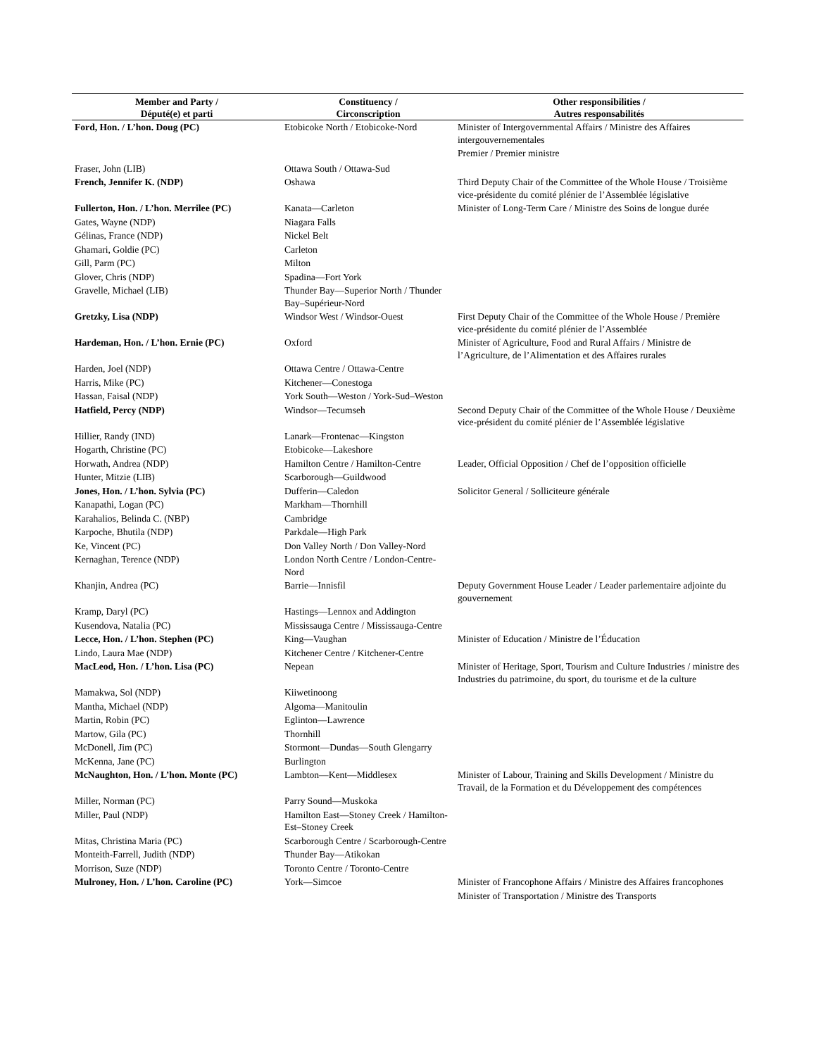| Member and Party / Député(e) et parti | Constituency / Circonscription | Other responsibilities / Autres responsabilités |
| --- | --- | --- |
| Ford, Hon. / L’hon. Doug (PC) | Etobicoke North / Etobicoke-Nord | Minister of Intergovernmental Affairs / Ministre des Affaires intergouvernementales Premier / Premier ministre |
| Fraser, John (LIB) | Ottawa South / Ottawa-Sud | |
| French, Jennifer K. (NDP) | Oshawa | Third Deputy Chair of the Committee of the Whole House / Troisième vice-présidente du comité plénier de l’Assemblée législative |
| Fullerton, Hon. / L’hon. Merrilee (PC) | Kanata—Carleton | Minister of Long-Term Care / Ministre des Soins de longue durée |
| Gates, Wayne (NDP) | Niagara Falls | |
| Gélinas, France (NDP) | Nickel Belt | |
| Ghamari, Goldie (PC) | Carleton | |
| Gill, Parm (PC) | Milton | |
| Glover, Chris (NDP) | Spadina—Fort York | |
| Gravelle, Michael (LIB) | Thunder Bay—Superior North / Thunder Bay–Supérieur-Nord | |
| Gretzky, Lisa (NDP) | Windsor West / Windsor-Ouest | First Deputy Chair of the Committee of the Whole House / Première vice-présidente du comité plénier de l’Assemblée |
| Hardeman, Hon. / L’hon. Ernie (PC) | Oxford | Minister of Agriculture, Food and Rural Affairs / Ministre de l’Agriculture, de l’Alimentation et des Affaires rurales |
| Harden, Joel (NDP) | Ottawa Centre / Ottawa-Centre | |
| Harris, Mike (PC) | Kitchener—Conestoga | |
| Hassan, Faisal (NDP) | York South—Weston / York-Sud–Weston | |
| Hatfield, Percy (NDP) | Windsor—Tecumseh | Second Deputy Chair of the Committee of the Whole House / Deuxième vice-président du comité plénier de l’Assemblée législative |
| Hillier, Randy (IND) | Lanark—Frontenac—Kingston | |
| Hogarth, Christine (PC) | Etobicoke—Lakeshore | |
| Horwath, Andrea (NDP) | Hamilton Centre / Hamilton-Centre | Leader, Official Opposition / Chef de l’opposition officielle |
| Hunter, Mitzie (LIB) | Scarborough—Guildwood | |
| Jones, Hon. / L’hon. Sylvia (PC) | Dufferin—Caledon | Solicitor General / Solliciteure générale |
| Kanapathi, Logan (PC) | Markham—Thornhill | |
| Karahalios, Belinda C. (NBP) | Cambridge | |
| Karpoche, Bhutila (NDP) | Parkdale—High Park | |
| Ke, Vincent (PC) | Don Valley North / Don Valley-Nord | |
| Kernaghan, Terence (NDP) | London North Centre / London-Centre-Nord | |
| Khanjin, Andrea (PC) | Barrie—Innisfil | Deputy Government House Leader / Leader parlementaire adjointe du gouvernement |
| Kramp, Daryl (PC) | Hastings—Lennox and Addington | |
| Kusendova, Natalia (PC) | Mississauga Centre / Mississauga-Centre | |
| Lecce, Hon. / L’hon. Stephen (PC) | King—Vaughan | Minister of Education / Ministre de l’Éducation |
| Lindo, Laura Mae (NDP) | Kitchener Centre / Kitchener-Centre | |
| MacLeod, Hon. / L’hon. Lisa (PC) | Nepean | Minister of Heritage, Sport, Tourism and Culture Industries / ministre des Industries du patrimoine, du sport, du tourisme et de la culture |
| Mamakwa, Sol (NDP) | Kiiwetinoong | |
| Mantha, Michael (NDP) | Algoma—Manitoulin | |
| Martin, Robin (PC) | Eglinton—Lawrence | |
| Martow, Gila (PC) | Thornhill | |
| McDonell, Jim (PC) | Stormont—Dundas—South Glengarry | |
| McKenna, Jane (PC) | Burlington | |
| McNaughton, Hon. / L’hon. Monte (PC) | Lambton—Kent—Middlesex | Minister of Labour, Training and Skills Development / Ministre du Travail, de la Formation et du Développement des compétences |
| Miller, Norman (PC) | Parry Sound—Muskoka | |
| Miller, Paul (NDP) | Hamilton East—Stoney Creek / Hamilton-Est–Stoney Creek | |
| Mitas, Christina Maria (PC) | Scarborough Centre / Scarborough-Centre | |
| Monteith-Farrell, Judith (NDP) | Thunder Bay—Atikokan | |
| Morrison, Suze (NDP) | Toronto Centre / Toronto-Centre | |
| Mulroney, Hon. / L’hon. Caroline (PC) | York—Simcoe | Minister of Francophone Affairs / Ministre des Affaires francophones Minister of Transportation / Ministre des Transports |